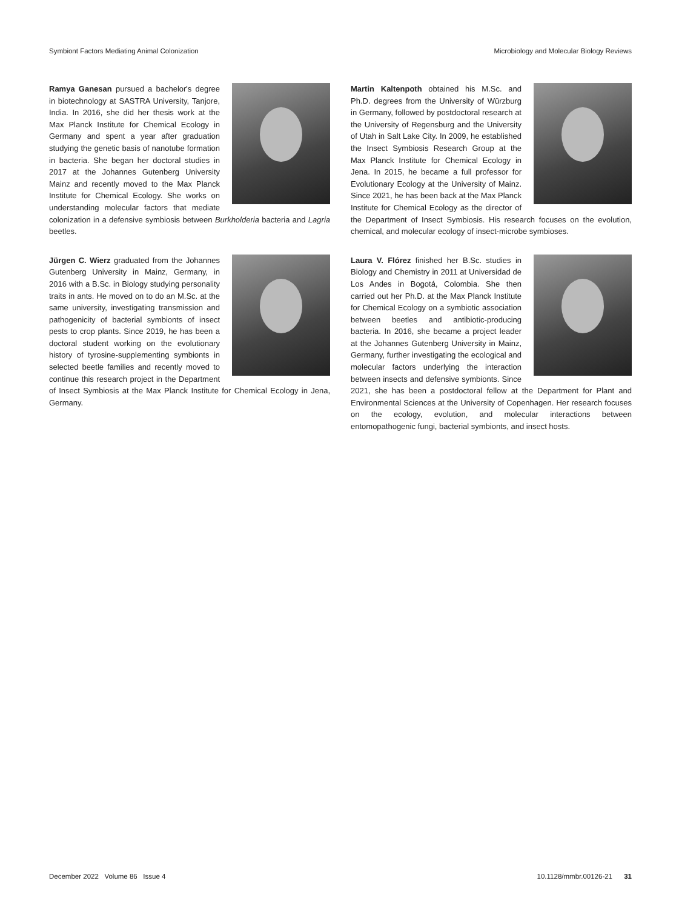Symbiont Factors Mediating Animal Colonization Microbiology and Molecular Biology Reviews
Ramya Ganesan pursued a bachelor's degree in biotechnology at SASTRA University, Tanjore, India. In 2016, she did her thesis work at the Max Planck Institute for Chemical Ecology in Germany and spent a year after graduation studying the genetic basis of nanotube formation in bacteria. She began her doctoral studies in 2017 at the Johannes Gutenberg University Mainz and recently moved to the Max Planck Institute for Chemical Ecology. She works on understanding molecular factors that mediate colonization in a defensive symbiosis between Burkholderia bacteria and Lagria beetles.
Jürgen C. Wierz graduated from the Johannes Gutenberg University in Mainz, Germany, in 2016 with a B.Sc. in Biology studying personality traits in ants. He moved on to do an M.Sc. at the same university, investigating transmission and pathogenicity of bacterial symbionts of insect pests to crop plants. Since 2019, he has been a doctoral student working on the evolutionary history of tyrosine-supplementing symbionts in selected beetle families and recently moved to continue this research project in the Department of Insect Symbiosis at the Max Planck Institute for Chemical Ecology in Jena, Germany.
Martin Kaltenpoth obtained his M.Sc. and Ph.D. degrees from the University of Würzburg in Germany, followed by postdoctoral research at the University of Regensburg and the University of Utah in Salt Lake City. In 2009, he established the Insect Symbiosis Research Group at the Max Planck Institute for Chemical Ecology in Jena. In 2015, he became a full professor for Evolutionary Ecology at the University of Mainz. Since 2021, he has been back at the Max Planck Institute for Chemical Ecology as the director of the Department of Insect Symbiosis. His research focuses on the evolution, chemical, and molecular ecology of insect-microbe symbioses.
Laura V. Flórez finished her B.Sc. studies in Biology and Chemistry in 2011 at Universidad de Los Andes in Bogotá, Colombia. She then carried out her Ph.D. at the Max Planck Institute for Chemical Ecology on a symbiotic association between beetles and antibiotic-producing bacteria. In 2016, she became a project leader at the Johannes Gutenberg University in Mainz, Germany, further investigating the ecological and molecular factors underlying the interaction between insects and defensive symbionts. Since 2021, she has been a postdoctoral fellow at the Department for Plant and Environmental Sciences at the University of Copenhagen. Her research focuses on the ecology, evolution, and molecular interactions between entomopathogenic fungi, bacterial symbionts, and insect hosts.
December 2022 Volume 86 Issue 4 10.1128/mmbr.00126-21 31